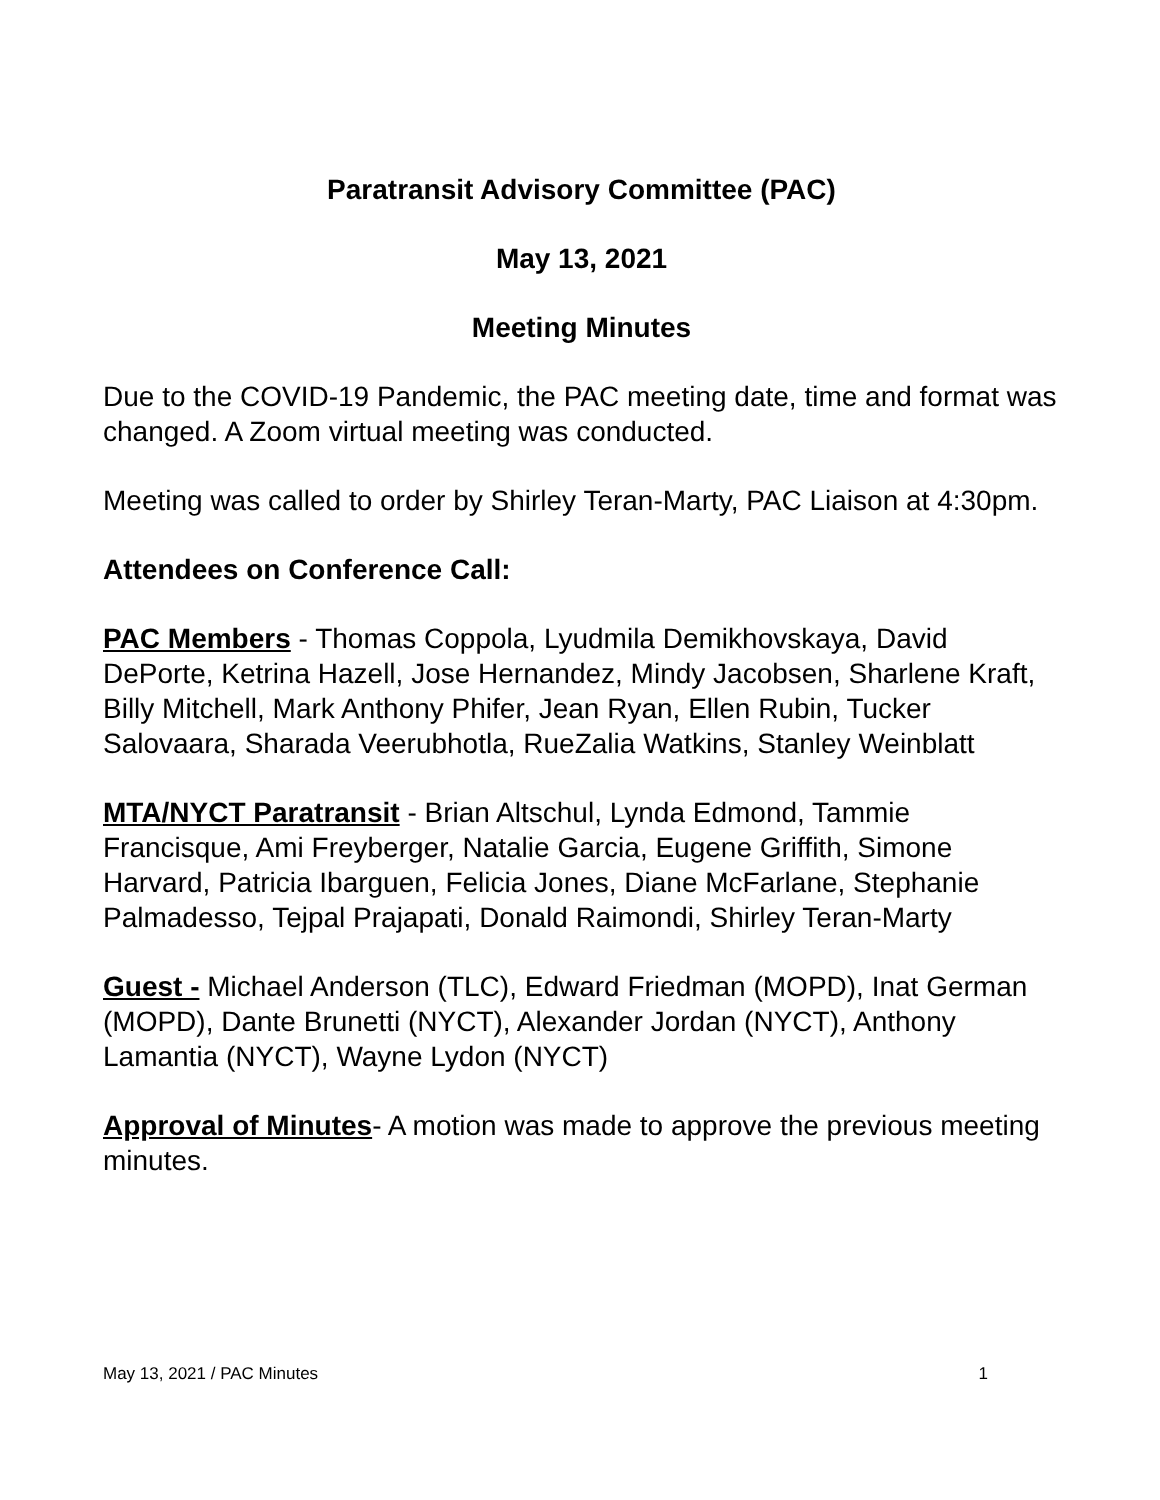Paratransit Advisory Committee (PAC)
May 13, 2021
Meeting Minutes
Due to the COVID-19 Pandemic, the PAC meeting date, time and format was changed. A Zoom virtual meeting was conducted.
Meeting was called to order by Shirley Teran-Marty, PAC Liaison at 4:30pm.
Attendees on Conference Call:
PAC Members - Thomas Coppola, Lyudmila Demikhovskaya, David DePorte, Ketrina Hazell, Jose Hernandez, Mindy Jacobsen, Sharlene Kraft, Billy Mitchell, Mark Anthony Phifer, Jean Ryan, Ellen Rubin, Tucker Salovaara, Sharada Veerubhotla, RueZalia Watkins, Stanley Weinblatt
MTA/NYCT Paratransit - Brian Altschul, Lynda Edmond, Tammie Francisque, Ami Freyberger, Natalie Garcia, Eugene Griffith, Simone Harvard, Patricia Ibarguen, Felicia Jones, Diane McFarlane, Stephanie Palmadesso, Tejpal Prajapati, Donald Raimondi, Shirley Teran-Marty
Guest - Michael Anderson (TLC), Edward Friedman (MOPD), Inat German (MOPD), Dante Brunetti (NYCT), Alexander Jordan (NYCT), Anthony Lamantia (NYCT), Wayne Lydon (NYCT)
Approval of Minutes- A motion was made to approve the previous meeting minutes.
May 13, 2021 / PAC Minutes 1